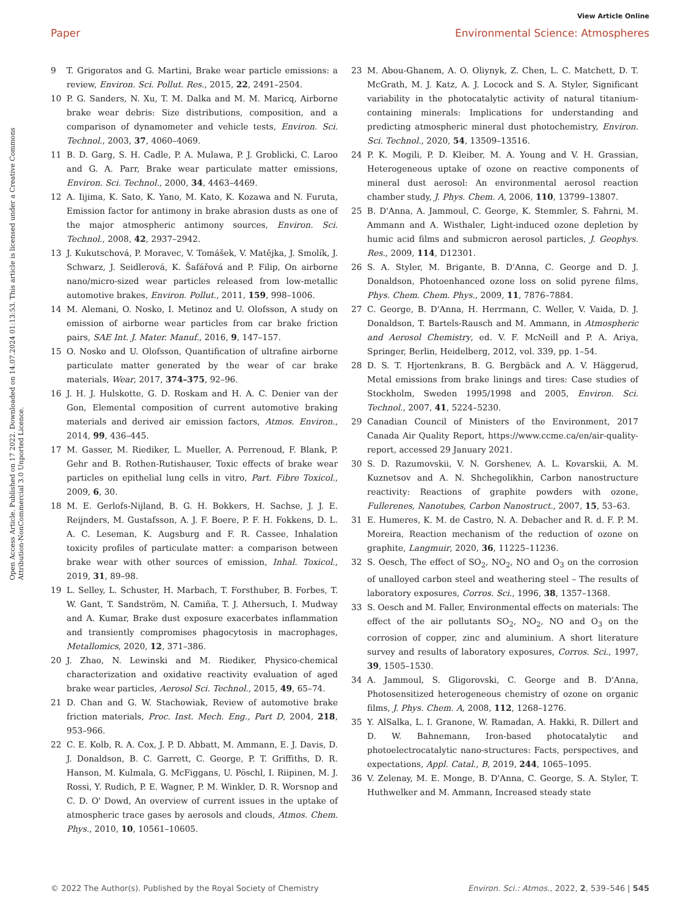View Article Online
Open Access Article. Published on 17 2022. Downloaded on 14.07.2024 01:13:53. This article is licensed under a Creative Commons Attribution-NonCommercial 3.0 Unported Licence.
Paper Environmental Science: Atmospheres
9 T. Grigoratos and G. Martini, Brake wear particle emissions: a review, Environ. Sci. Pollut. Res., 2015, 22, 2491–2504.
10 P. G. Sanders, N. Xu, T. M. Dalka and M. M. Maricq, Airborne brake wear debris: Size distributions, composition, and a comparison of dynamometer and vehicle tests, Environ. Sci. Technol., 2003, 37, 4060–4069.
11 B. D. Garg, S. H. Cadle, P. A. Mulawa, P. J. Groblicki, C. Laroo and G. A. Parr, Brake wear particulate matter emissions, Environ. Sci. Technol., 2000, 34, 4463–4469.
12 A. Iijima, K. Sato, K. Yano, M. Kato, K. Kozawa and N. Furuta, Emission factor for antimony in brake abrasion dusts as one of the major atmospheric antimony sources, Environ. Sci. Technol., 2008, 42, 2937–2942.
13 J. Kukutschová, P. Moravec, V. Tomášek, V. Matějka, J. Smolík, J. Schwarz, J. Seidlerová, K. Šafářová and P. Filip, On airborne nano/micro-sized wear particles released from low-metallic automotive brakes, Environ. Pollut., 2011, 159, 998–1006.
14 M. Alemani, O. Nosko, I. Metinoz and U. Olofsson, A study on emission of airborne wear particles from car brake friction pairs, SAE Int. J. Mater. Manuf., 2016, 9, 147–157.
15 O. Nosko and U. Olofsson, Quantification of ultrafine airborne particulate matter generated by the wear of car brake materials, Wear, 2017, 374–375, 92–96.
16 J. H. J. Hulskotte, G. D. Roskam and H. A. C. Denier van der Gon, Elemental composition of current automotive braking materials and derived air emission factors, Atmos. Environ., 2014, 99, 436–445.
17 M. Gasser, M. Riediker, L. Mueller, A. Perrenoud, F. Blank, P. Gehr and B. Rothen-Rutishauser, Toxic effects of brake wear particles on epithelial lung cells in vitro, Part. Fibre Toxicol., 2009, 6, 30.
18 M. E. Gerlofs-Nijland, B. G. H. Bokkers, H. Sachse, J. J. E. Reijnders, M. Gustafsson, A. J. F. Boere, P. F. H. Fokkens, D. L. A. C. Leseman, K. Augsburg and F. R. Cassee, Inhalation toxicity profiles of particulate matter: a comparison between brake wear with other sources of emission, Inhal. Toxicol., 2019, 31, 89–98.
19 L. Selley, L. Schuster, H. Marbach, T. Forsthuber, B. Forbes, T. W. Gant, T. Sandström, N. Camiña, T. J. Athersuch, I. Mudway and A. Kumar, Brake dust exposure exacerbates inflammation and transiently compromises phagocytosis in macrophages, Metallomics, 2020, 12, 371–386.
20 J. Zhao, N. Lewinski and M. Riediker, Physico-chemical characterization and oxidative reactivity evaluation of aged brake wear particles, Aerosol Sci. Technol., 2015, 49, 65–74.
21 D. Chan and G. W. Stachowiak, Review of automotive brake friction materials, Proc. Inst. Mech. Eng., Part D, 2004, 218, 953–966.
22 C. E. Kolb, R. A. Cox, J. P. D. Abbatt, M. Ammann, E. J. Davis, D. J. Donaldson, B. C. Garrett, C. George, P. T. Griffiths, D. R. Hanson, M. Kulmala, G. McFiggans, U. Pöschl, I. Riipinen, M. J. Rossi, Y. Rudich, P. E. Wagner, P. M. Winkler, D. R. Worsnop and C. D. O' Dowd, An overview of current issues in the uptake of atmospheric trace gases by aerosols and clouds, Atmos. Chem. Phys., 2010, 10, 10561–10605.
23 M. Abou-Ghanem, A. O. Oliynyk, Z. Chen, L. C. Matchett, D. T. McGrath, M. J. Katz, A. J. Locock and S. A. Styler, Significant variability in the photocatalytic activity of natural titanium-containing minerals: Implications for understanding and predicting atmospheric mineral dust photochemistry, Environ. Sci. Technol., 2020, 54, 13509–13516.
24 P. K. Mogili, P. D. Kleiber, M. A. Young and V. H. Grassian, Heterogeneous uptake of ozone on reactive components of mineral dust aerosol: An environmental aerosol reaction chamber study, J. Phys. Chem. A, 2006, 110, 13799–13807.
25 B. D'Anna, A. Jammoul, C. George, K. Stemmler, S. Fahrni, M. Ammann and A. Wisthaler, Light-induced ozone depletion by humic acid films and submicron aerosol particles, J. Geophys. Res., 2009, 114, D12301.
26 S. A. Styler, M. Brigante, B. D'Anna, C. George and D. J. Donaldson, Photoenhanced ozone loss on solid pyrene films, Phys. Chem. Chem. Phys., 2009, 11, 7876–7884.
27 C. George, B. D'Anna, H. Herrmann, C. Weller, V. Vaida, D. J. Donaldson, T. Bartels-Rausch and M. Ammann, in Atmospheric and Aerosol Chemistry, ed. V. F. McNeill and P. A. Ariya, Springer, Berlin, Heidelberg, 2012, vol. 339, pp. 1–54.
28 D. S. T. Hjortenkrans, B. G. Bergbäck and A. V. Häggerud, Metal emissions from brake linings and tires: Case studies of Stockholm, Sweden 1995/1998 and 2005, Environ. Sci. Technol., 2007, 41, 5224–5230.
29 Canadian Council of Ministers of the Environment, 2017 Canada Air Quality Report, https://www.ccme.ca/en/air-quality-report, accessed 29 January 2021.
30 S. D. Razumovskii, V. N. Gorshenev, A. L. Kovarskii, A. M. Kuznetsov and A. N. Shchegolikhin, Carbon nanostructure reactivity: Reactions of graphite powders with ozone, Fullerenes, Nanotubes, Carbon Nanostruct., 2007, 15, 53–63.
31 E. Humeres, K. M. de Castro, N. A. Debacher and R. d. F. P. M. Moreira, Reaction mechanism of the reduction of ozone on graphite, Langmuir, 2020, 36, 11225–11236.
32 S. Oesch, The effect of SO<sub>2</sub>, NO<sub>2</sub>, NO and O<sub>3</sub> on the corrosion of unalloyed carbon steel and weathering steel – The results of laboratory exposures, Corros. Sci., 1996, 38, 1357–1368.
33 S. Oesch and M. Faller, Environmental effects on materials: The effect of the air pollutants SO<sub>2</sub>, NO<sub>2</sub>, NO and O<sub>3</sub> on the corrosion of copper, zinc and aluminium. A short literature survey and results of laboratory exposures, Corros. Sci., 1997, 39, 1505–1530.
34 A. Jammoul, S. Gligorovski, C. George and B. D'Anna, Photosensitized heterogeneous chemistry of ozone on organic films, J. Phys. Chem. A, 2008, 112, 1268–1276.
35 Y. AlSalka, L. I. Granone, W. Ramadan, A. Hakki, R. Dillert and D. W. Bahnemann, Iron-based photocatalytic and photoelectrocatalytic nano-structures: Facts, perspectives, and expectations, Appl. Catal., B, 2019, 244, 1065–1095.
36 V. Zelenay, M. E. Monge, B. D'Anna, C. George, S. A. Styler, T. Huthwelker and M. Ammann, Increased steady state
© 2022 The Author(s). Published by the Royal Society of Chemistry Environ. Sci.: Atmos., 2022, 2, 539–546 | 545